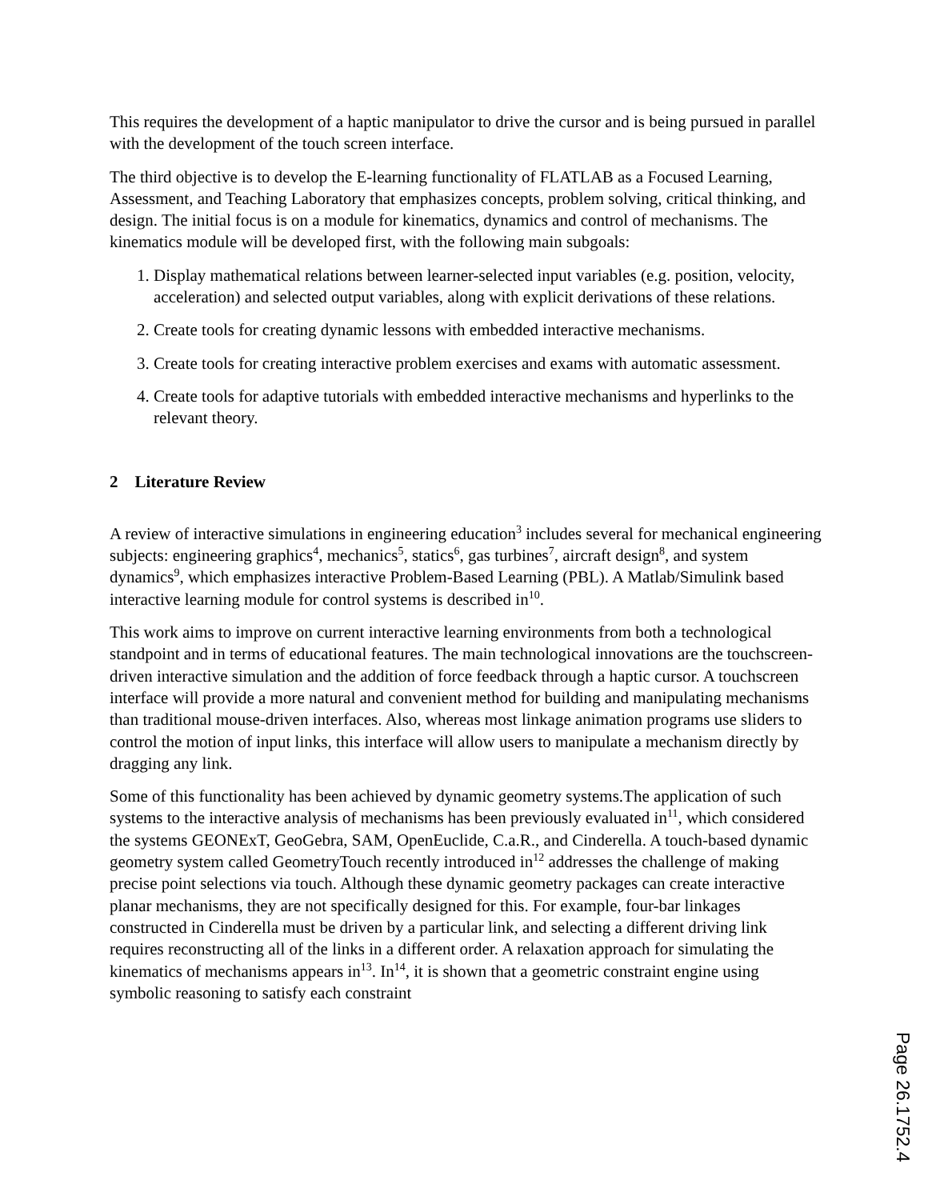This requires the development of a haptic manipulator to drive the cursor and is being pursued in parallel with the development of the touch screen interface.
The third objective is to develop the E-learning functionality of FLATLAB as a Focused Learning, Assessment, and Teaching Laboratory that emphasizes concepts, problem solving, critical thinking, and design. The initial focus is on a module for kinematics, dynamics and control of mechanisms. The kinematics module will be developed first, with the following main subgoals:
1. Display mathematical relations between learner-selected input variables (e.g. position, velocity, acceleration) and selected output variables, along with explicit derivations of these relations.
2. Create tools for creating dynamic lessons with embedded interactive mechanisms.
3. Create tools for creating interactive problem exercises and exams with automatic assessment.
4. Create tools for adaptive tutorials with embedded interactive mechanisms and hyperlinks to the relevant theory.
2 Literature Review
A review of interactive simulations in engineering education<sup>3</sup> includes several for mechanical engineering subjects: engineering graphics<sup>4</sup>, mechanics<sup>5</sup>, statics<sup>6</sup>, gas turbines<sup>7</sup>, aircraft design<sup>8</sup>, and system dynamics<sup>9</sup>, which emphasizes interactive Problem-Based Learning (PBL). A Matlab/Simulink based interactive learning module for control systems is described in<sup>10</sup>.
This work aims to improve on current interactive learning environments from both a technological standpoint and in terms of educational features. The main technological innovations are the touchscreen-driven interactive simulation and the addition of force feedback through a haptic cursor. A touchscreen interface will provide a more natural and convenient method for building and manipulating mechanisms than traditional mouse-driven interfaces. Also, whereas most linkage animation programs use sliders to control the motion of input links, this interface will allow users to manipulate a mechanism directly by dragging any link.
Some of this functionality has been achieved by dynamic geometry systems.The application of such systems to the interactive analysis of mechanisms has been previously evaluated in<sup>11</sup>, which considered the systems GEONExT, GeoGebra, SAM, OpenEuclide, C.a.R., and Cinderella. A touch-based dynamic geometry system called GeometryTouch recently introduced in<sup>12</sup> addresses the challenge of making precise point selections via touch. Although these dynamic geometry packages can create interactive planar mechanisms, they are not specifically designed for this. For example, four-bar linkages constructed in Cinderella must be driven by a particular link, and selecting a different driving link requires reconstructing all of the links in a different order. A relaxation approach for simulating the kinematics of mechanisms appears in<sup>13</sup>. In<sup>14</sup>, it is shown that a geometric constraint engine using symbolic reasoning to satisfy each constraint
Page 26.1752.4